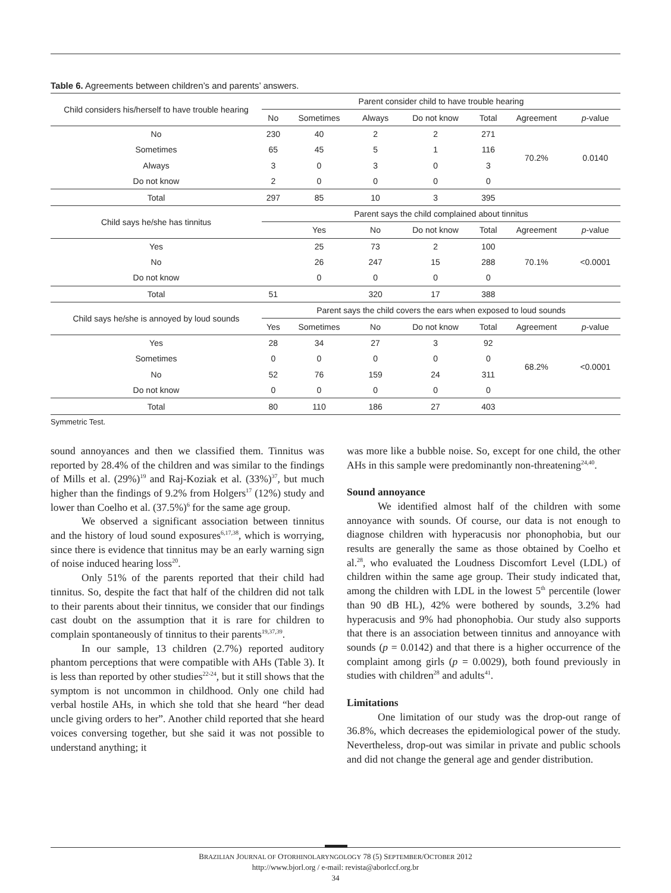Table 6. Agreements between children’s and parents’ answers.
| Child considers his/herself to have trouble hearing | Parent consider child to have trouble hearing | | | | | | |
| | No | Sometimes | Always | Do not know | Total | Agreement | p -value |
| No | 230 | 40 | 2 | 2 | 271 | 70.2% | 0.0140 |
| Sometimes | 65 | 45 | 5 | 1 | 116 | | |
| Always | 3 | 0 | 3 | 0 | 3 | | |
| Do not know | 2 | 0 | 0 | 0 | 0 | | |
| Total | 297 | 85 | 10 | 3 | 395 | | |
| Child says he/she has tinnitus | Parent says the child complained about tinnitus | | | | | | |
| | | Yes | No | Do not know | Total | Agreement | p -value |
| Yes | | 25 | 73 | 2 | 100 | 70.1% | <0.0001 |
| No | | 26 | 247 | 15 | 288 | | |
| Do not know | | 0 | 0 | 0 | 0 | | |
| Total | 51 | | 320 | 17 | 388 | | |
| Child says he/she is annoyed by loud sounds | Parent says the child covers the ears when exposed to loud sounds | | | | | | |
| | Yes | Sometimes | No | Do not know | Total | Agreement | p -value |
| Yes | 28 | 34 | 27 | 3 | 92 | 68.2% | <0.0001 |
| Sometimes | 0 | 0 | 0 | 0 | 0 | | |
| No | 52 | 76 | 159 | 24 | 311 | | |
| Do not know | 0 | 0 | 0 | 0 | 0 | | |
| Total | 80 | 110 | 186 | 27 | 403 | | |
Symmetric Test.
sound annoyances and then we classified them. Tinnitus was reported by 28.4% of the children and was similar to the findings of Mills et al. (29%)<sup>19</sup> and Raj-Koziak et al. (33%)<sup>37</sup>, but much higher than the findings of 9.2% from Holgers<sup>17</sup> (12%) study and lower than Coelho et al. (37.5%)<sup>6</sup> for the same age group.
We observed a significant association between tinnitus and the history of loud sound exposures<sup>6,17,38</sup>, which is worrying, since there is evidence that tinnitus may be an early warning sign of noise induced hearing loss<sup>20</sup>.
Only 51% of the parents reported that their child had tinnitus. So, despite the fact that half of the children did not talk to their parents about their tinnitus, we consider that our findings cast doubt on the assumption that it is rare for children to complain spontaneously of tinnitus to their parents<sup>19,37,39</sup>.
In our sample, 13 children (2.7%) reported auditory phantom perceptions that were compatible with AHs (Table 3). It is less than reported by other studies<sup>22-24</sup>, but it still shows that the symptom is not uncommon in childhood. Only one child had verbal hostile AHs, in which she told that she heard “her dead uncle giving orders to her”. Another child reported that she heard voices conversing together, but she said it was not possible to understand anything; it
was more like a bubble noise. So, except for one child, the other AHs in this sample were predominantly non-threatening<sup>24,40</sup>.
Sound annoyance
We identified almost half of the children with some annoyance with sounds. Of course, our data is not enough to diagnose children with hyperacusis nor phonophobia, but our results are generally the same as those obtained by Coelho et al.<sup>28</sup>, who evaluated the Loudness Discomfort Level (LDL) of children within the same age group. Their study indicated that, among the children with LDL in the lowest 5<sup>th</sup> percentile (lower than 90 dB HL), 42% were bothered by sounds, 3.2% had hyperacusis and 9% had phonophobia. Our study also supports that there is an association between tinnitus and annoyance with sounds (p = 0.0142) and that there is a higher occurrence of the complaint among girls (p = 0.0029), both found previously in studies with children<sup>28</sup> and adults<sup>41</sup>.
Limitations
One limitation of our study was the drop-out range of 36.8%, which decreases the epidemiological power of the study. Nevertheless, drop-out was similar in private and public schools and did not change the general age and gender distribution.
BRAZILIAN JOURNAL OF OTORHINOLARYNGOLOGY 78 (5) SEPTEMBER/OCTOBER 2012
http://www.bjorl.org / e-mail: revista@aborlccf.org.br
34